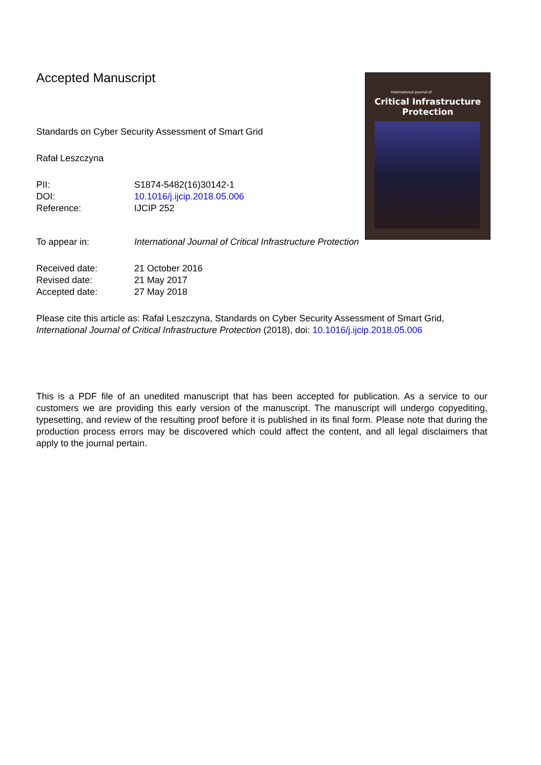International Journal of
Critical Infrastructure
Protection
Accepted Manuscript
Standards on Cyber Security Assessment of Smart Grid
Rafał Leszczyna
PII: S1874-5482(16)30142-1
DOI: 10.1016/j.ijcip.2018.05.006
Reference: IJCIP 252
To appear in: International Journal of Critical Infrastructure Protection
Received date: 21 October 2016
Revised date: 21 May 2017
Accepted date: 27 May 2018
Please cite this article as: Rafał Leszczyna, Standards on Cyber Security Assessment of Smart Grid, International Journal of Critical Infrastructure Protection (2018), doi: 10.1016/j.ijcip.2018.05.006
This is a PDF file of an unedited manuscript that has been accepted for publication. As a service to our customers we are providing this early version of the manuscript. The manuscript will undergo copyediting, typesetting, and review of the resulting proof before it is published in its final form. Please note that during the production process errors may be discovered which could affect the content, and all legal disclaimers that apply to the journal pertain.